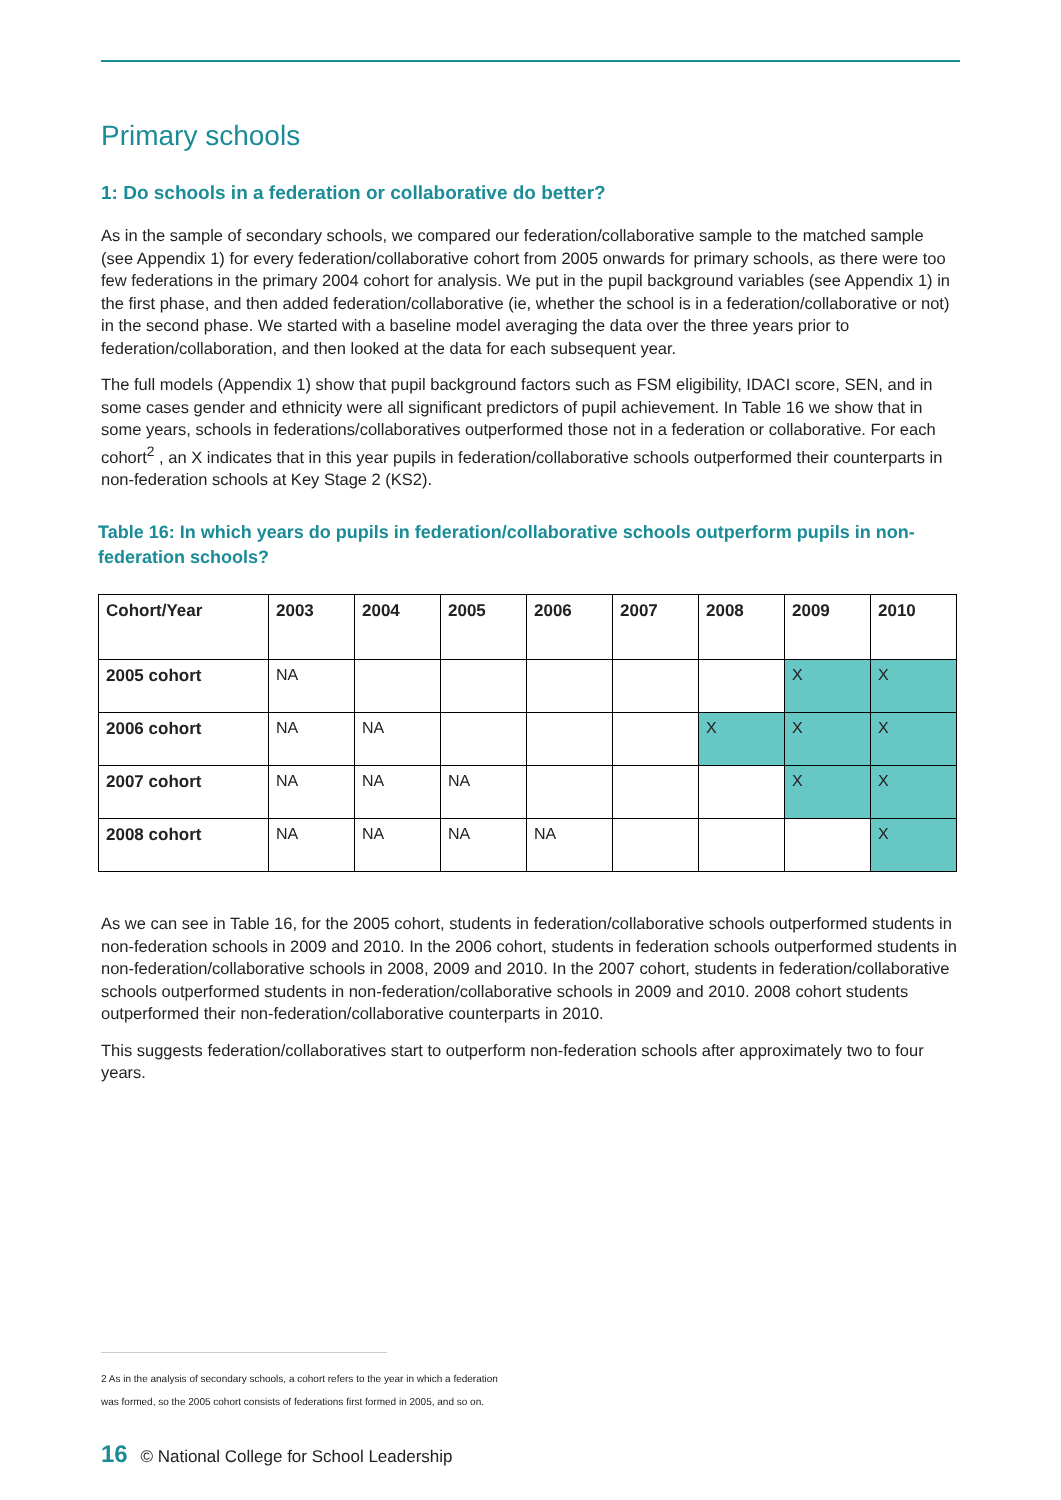Primary schools
1: Do schools in a federation or collaborative do better?
As in the sample of secondary schools, we compared our federation/collaborative sample to the matched sample (see Appendix 1) for every federation/collaborative cohort from 2005 onwards for primary schools, as there were too few federations in the primary 2004 cohort for analysis. We put in the pupil background variables (see Appendix 1) in the first phase, and then added federation/collaborative (ie, whether the school is in a federation/collaborative or not) in the second phase. We started with a baseline model averaging the data over the three years prior to federation/collaboration, and then looked at the data for each subsequent year.
The full models (Appendix 1) show that pupil background factors such as FSM eligibility, IDACI score, SEN, and in some cases gender and ethnicity were all significant predictors of pupil achievement. In Table 16 we show that in some years, schools in federations/collaboratives outperformed those not in a federation or collaborative. For each cohort<sup>2</sup> , an X indicates that in this year pupils in federation/collaborative schools outperformed their counterparts in non-federation schools at Key Stage 2 (KS2).
Table 16: In which years do pupils in federation/collaborative schools outperform pupils in non-federation schools?
| Cohort/Year | 2003 | 2004 | 2005 | 2006 | 2007 | 2008 | 2009 | 2010 |
| --- | --- | --- | --- | --- | --- | --- | --- | --- |
| 2005 cohort | NA | | | | | | X | X |
| 2006 cohort | NA | NA | | | | X | X | X |
| 2007 cohort | NA | NA | NA | | | | X | X |
| 2008 cohort | NA | NA | NA | NA | | | | X |
As we can see in Table 16, for the 2005 cohort, students in federation/collaborative schools outperformed students in non-federation schools in 2009 and 2010. In the 2006 cohort, students in federation schools outperformed students in non-federation/collaborative schools in 2008, 2009 and 2010. In the 2007 cohort, students in federation/collaborative schools outperformed students in non-federation/collaborative schools in 2009 and 2010. 2008 cohort students outperformed their non-federation/collaborative counterparts in 2010.
This suggests federation/collaboratives start to outperform non-federation schools after approximately two to four years.
2 As in the analysis of secondary schools, a cohort refers to the year in which a federation
was formed, so the 2005 cohort consists of federations first formed in 2005, and so on.
16 © National College for School Leadership